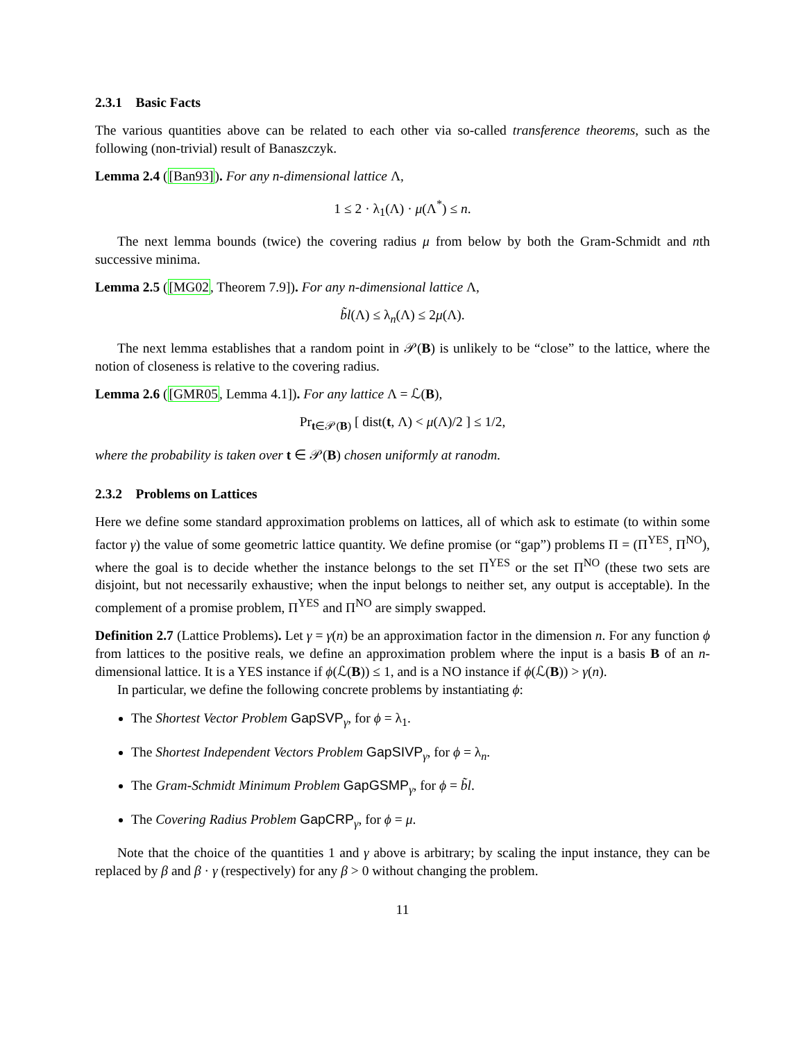2.3.1 Basic Facts
The various quantities above can be related to each other via so-called transference theorems, such as the following (non-trivial) result of Banaszczyk.
Lemma 2.4 ([Ban93]). For any n-dimensional lattice Λ,
1 ≤ 2 · λ<sub>1</sub>(Λ) · μ(Λ<sup>*</sup>) ≤ n.
The next lemma bounds (twice) the covering radius μ from below by both the Gram-Schmidt and nth successive minima.
Lemma 2.5 ([MG02, Theorem 7.9]). For any n-dimensional lattice Λ,
b̃l(Λ) ≤ λ<sub>n</sub>(Λ) ≤ 2μ(Λ).
The next lemma establishes that a random point in 𝒫(B) is unlikely to be “close” to the lattice, where the notion of closeness is relative to the covering radius.
Lemma 2.6 ([GMR05, Lemma 4.1]). For any lattice Λ = ℒ(B),
Pr<sub>t∈𝒫(B)</sub> [ dist(t, Λ) < μ(Λ)/2 ] ≤ 1/2,
where the probability is taken over t ∈ 𝒫(B) chosen uniformly at ranodm.
2.3.2 Problems on Lattices
Here we define some standard approximation problems on lattices, all of which ask to estimate (to within some factor γ) the value of some geometric lattice quantity. We define promise (or “gap”) problems Π = (Π<sup>YES</sup>, Π<sup>NO</sup>), where the goal is to decide whether the instance belongs to the set Π<sup>YES</sup> or the set Π<sup>NO</sup> (these two sets are disjoint, but not necessarily exhaustive; when the input belongs to neither set, any output is acceptable). In the complement of a promise problem, Π<sup>YES</sup> and Π<sup>NO</sup> are simply swapped.
Definition 2.7 (Lattice Problems). Let γ = γ(n) be an approximation factor in the dimension n. For any function ϕ from lattices to the positive reals, we define an approximation problem where the input is a basis B of an n-dimensional lattice. It is a YES instance if ϕ(ℒ(B)) ≤ 1, and is a NO instance if ϕ(ℒ(B)) > γ(n).
In particular, we define the following concrete problems by instantiating ϕ:
The Shortest Vector Problem GapSVP<sub>γ</sub>, for ϕ = λ<sub>1</sub>.
The Shortest Independent Vectors Problem GapSIVP<sub>γ</sub>, for ϕ = λ<sub>n</sub>.
The Gram-Schmidt Minimum Problem GapGSMP<sub>γ</sub>, for ϕ = b̃l.
The Covering Radius Problem GapCRP<sub>γ</sub>, for ϕ = μ.
Note that the choice of the quantities 1 and γ above is arbitrary; by scaling the input instance, they can be replaced by β and β · γ (respectively) for any β > 0 without changing the problem.
11